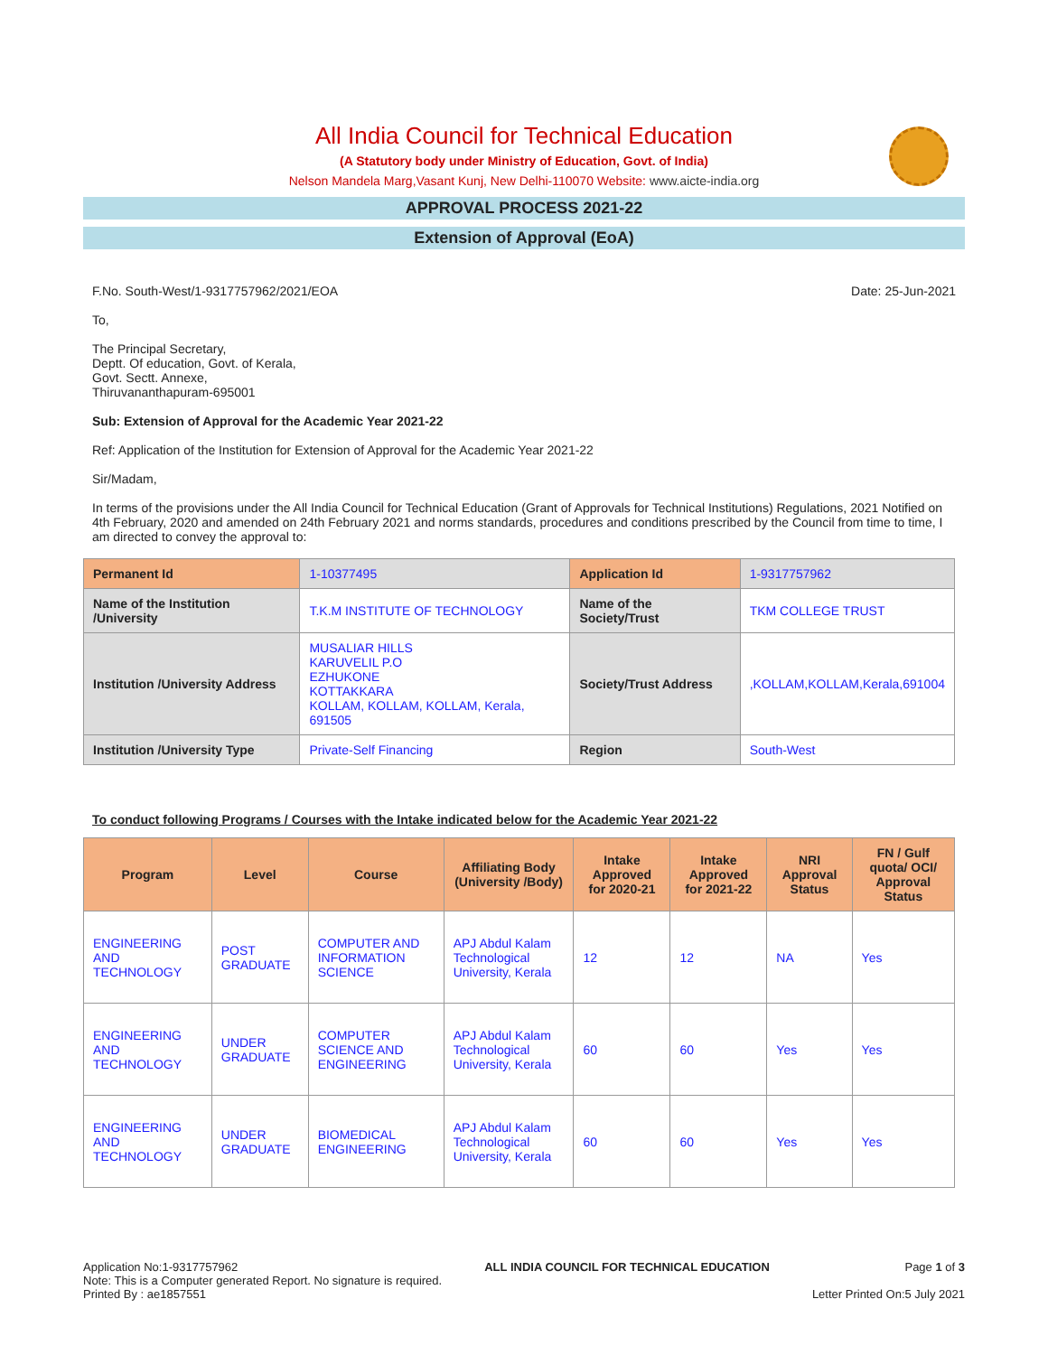All India Council for Technical Education
(A Statutory body under Ministry of Education, Govt. of India)
Nelson Mandela Marg,Vasant Kunj, New Delhi-110070 Website: www.aicte-india.org
APPROVAL PROCESS 2021-22
Extension of Approval (EoA)
F.No. South-West/1-9317757962/2021/EOA Date: 25-Jun-2021
To,
The Principal Secretary,
Deptt. Of education, Govt. of Kerala,
Govt. Sectt. Annexe,
Thiruvananthapuram-695001
Sub: Extension of Approval for the Academic Year 2021-22
Ref: Application of the Institution for Extension of Approval for the Academic Year 2021-22
Sir/Madam,
In terms of the provisions under the All India Council for Technical Education (Grant of Approvals for Technical Institutions) Regulations, 2021 Notified on 4th February, 2020 and amended on 24th February 2021 and norms standards, procedures and conditions prescribed by the Council from time to time, I am directed to convey the approval to:
| Permanent Id | 1-10377495 | Application Id | 1-9317757962 |
| Name of the Institution /University | T.K.M INSTITUTE OF TECHNOLOGY | Name of the Society/Trust | TKM COLLEGE TRUST |
| Institution /University Address | MUSALIAR HILLS KARUVELIL P.O EZHUKONE KOTTAKKARA KOLLAM, KOLLAM, KOLLAM, Kerala, 691505 | Society/Trust Address | ,KOLLAM,KOLLAM,Kerala,691004 |
| Institution /University Type | Private-Self Financing | Region | South-West |
To conduct following Programs / Courses with the Intake indicated below for the Academic Year 2021-22
| Program | Level | Course | Affiliating Body (University /Body) | Intake Approved for 2020-21 | Intake Approved for 2021-22 | NRI Approval Status | FN / Gulf quota/ OCI/ Approval Status |
| --- | --- | --- | --- | --- | --- | --- | --- |
| ENGINEERING AND TECHNOLOGY | POST GRADUATE | COMPUTER AND INFORMATION SCIENCE | APJ Abdul Kalam Technological University, Kerala | 12 | 12 | NA | Yes |
| ENGINEERING AND TECHNOLOGY | UNDER GRADUATE | COMPUTER SCIENCE AND ENGINEERING | APJ Abdul Kalam Technological University, Kerala | 60 | 60 | Yes | Yes |
| ENGINEERING AND TECHNOLOGY | UNDER GRADUATE | BIOMEDICAL ENGINEERING | APJ Abdul Kalam Technological University, Kerala | 60 | 60 | Yes | Yes |
Application No:1-9317757962
Note: This is a Computer generated Report. No signature is required.
Printed By : ae1857551
ALL INDIA COUNCIL FOR TECHNICAL EDUCATION
Page 1 of 3
Letter Printed On:5 July 2021